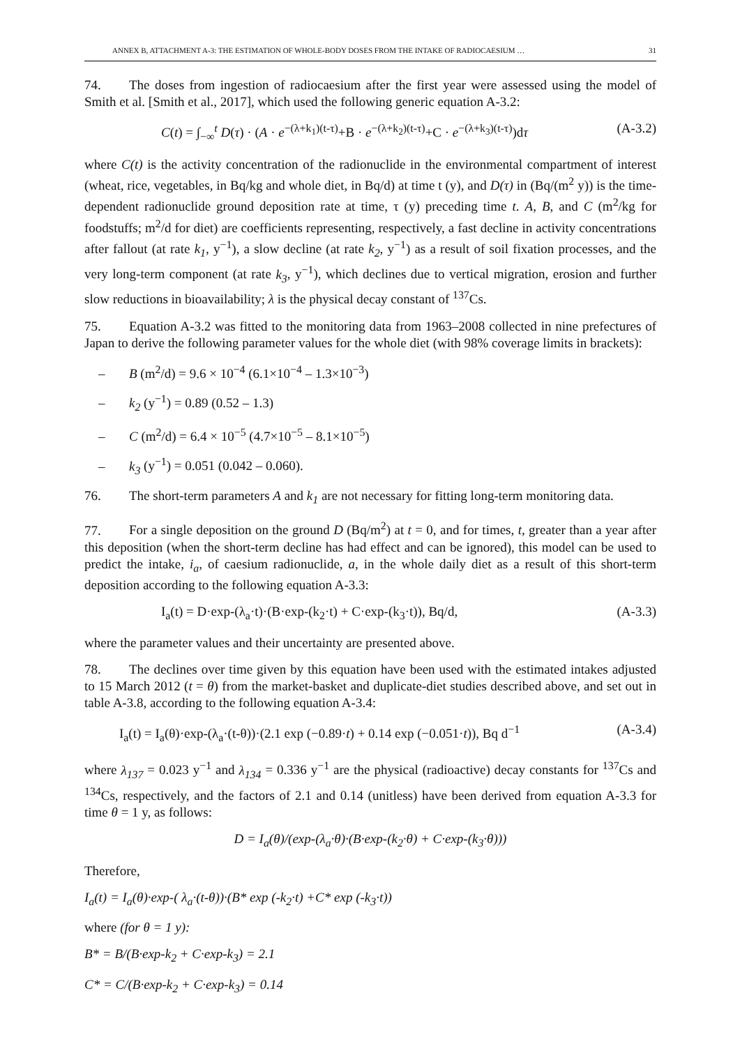ANNEX B, ATTACHMENT A-3: THE ESTIMATION OF WHOLE-BODY DOSES FROM THE INTAKE OF RADIOCAESIUM … 31
74. The doses from ingestion of radiocaesium after the first year were assessed using the model of Smith et al. [Smith et al., 2017], which used the following generic equation A-3.2:
C(t) = ∫<sub>−∞</sub><sup>t</sup> D(τ) · (A · e<sup>−(λ+k<sub>1</sub>)(t-τ)</sup>+B · e<sup>−(λ+k<sub>2</sub>)(t-τ)</sup>+C · e<sup>−(λ+k<sub>3</sub>)(t-τ)</sup>)dτ (A-3.2)
where C(t) is the activity concentration of the radionuclide in the environmental compartment of interest (wheat, rice, vegetables, in Bq/kg and whole diet, in Bq/d) at time t (y), and D(τ) in (Bq/(m<sup>2</sup> y)) is the time-dependent radionuclide ground deposition rate at time, τ (y) preceding time t. A, B, and C (m<sup>2</sup>/kg for foodstuffs; m<sup>2</sup>/d for diet) are coefficients representing, respectively, a fast decline in activity concentrations after fallout (at rate k<sub>1</sub>, y<sup>−1</sup>), a slow decline (at rate k<sub>2</sub>, y<sup>−1</sup>) as a result of soil fixation processes, and the very long-term component (at rate k<sub>3</sub>, y<sup>−1</sup>), which declines due to vertical migration, erosion and further slow reductions in bioavailability; λ is the physical decay constant of <sup>137</sup>Cs.
75. Equation A-3.2 was fitted to the monitoring data from 1963–2008 collected in nine prefectures of Japan to derive the following parameter values for the whole diet (with 98% coverage limits in brackets):
– B (m<sup>2</sup>/d) = 9.6 × 10<sup>−4</sup> (6.1×10<sup>−4</sup> – 1.3×10<sup>−3</sup>)
– k<sub>2</sub> (y<sup>−1</sup>) = 0.89 (0.52 – 1.3)
– C (m<sup>2</sup>/d) = 6.4 × 10<sup>−5</sup> (4.7×10<sup>−5</sup> – 8.1×10<sup>−5</sup>)
– k<sub>3</sub> (y<sup>−1</sup>) = 0.051 (0.042 – 0.060).
76. The short-term parameters A and k<sub>1</sub> are not necessary for fitting long-term monitoring data.
77. For a single deposition on the ground D (Bq/m<sup>2</sup>) at t = 0, and for times, t, greater than a year after this deposition (when the short-term decline has had effect and can be ignored), this model can be used to predict the intake, i<sub>a</sub>, of caesium radionuclide, a, in the whole daily diet as a result of this short-term deposition according to the following equation A-3.3:
I<sub>a</sub>(t) = D·exp-(λ<sub>a</sub>·t)·(B·exp-(k<sub>2</sub>·t) + C·exp-(k<sub>3</sub>·t)), Bq/d, (A-3.3)
where the parameter values and their uncertainty are presented above.
78. The declines over time given by this equation have been used with the estimated intakes adjusted to 15 March 2012 (t = θ) from the market-basket and duplicate-diet studies described above, and set out in table A-3.8, according to the following equation A-3.4:
I<sub>a</sub>(t) = I<sub>a</sub>(θ)·exp-(λ<sub>a</sub>·(t-θ))·(2.1 exp (−0.89·t) + 0.14 exp (−0.051·t)), Bq d<sup>−1</sup> (A-3.4)
where λ<sub>137</sub> = 0.023 y<sup>−1</sup> and λ<sub>134</sub> = 0.336 y<sup>−1</sup> are the physical (radioactive) decay constants for <sup>137</sup>Cs and <sup>134</sup>Cs, respectively, and the factors of 2.1 and 0.14 (unitless) have been derived from equation A-3.3 for time θ = 1 y, as follows:
D = I<sub>a</sub>(θ)/(exp-(λ<sub>a</sub>·θ)·(B·exp-(k<sub>2</sub>·θ) + C·exp-(k<sub>3</sub>·θ)))
Therefore,
I<sub>a</sub>(t) = I<sub>a</sub>(θ)·exp-( λ<sub>a</sub>·(t-θ))·(B* exp (-k<sub>2</sub>·t) +C* exp (-k<sub>3</sub>·t))
where (for θ = 1 y):
B* = B/(B·exp-k<sub>2</sub> + C·exp-k<sub>3</sub>) = 2.1
C* = C/(B·exp-k<sub>2</sub> + C·exp-k<sub>3</sub>) = 0.14